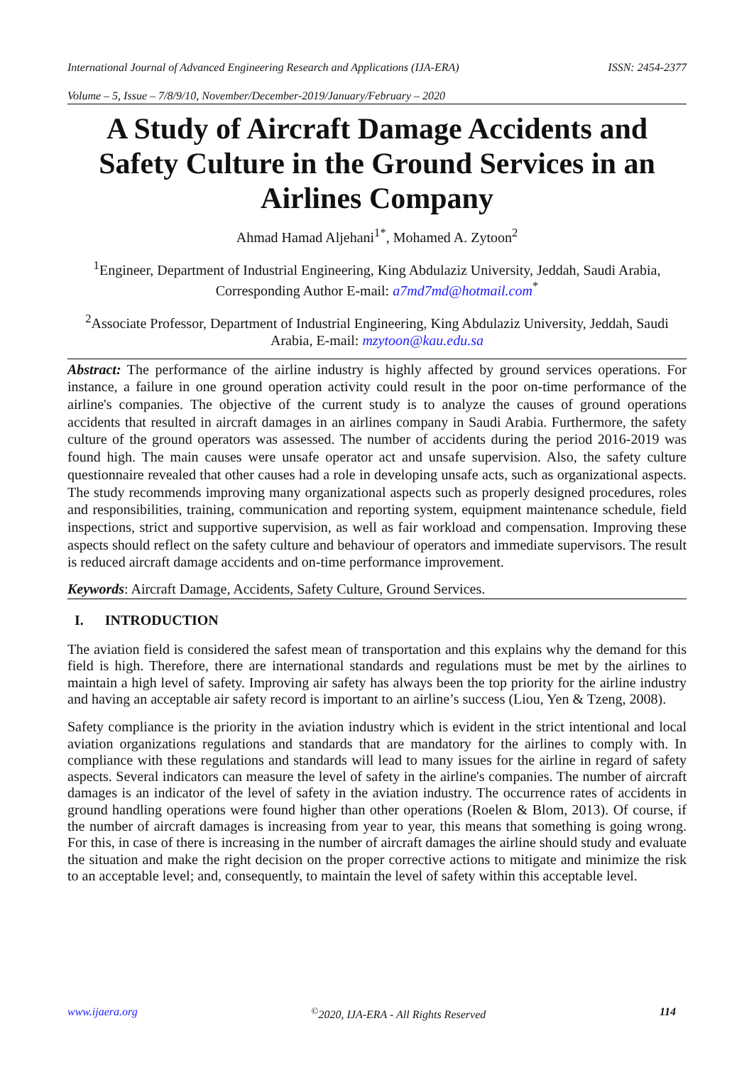International Journal of Advanced Engineering Research and Applications (IJA-ERA) ISSN: 2454-2377
Volume – 5, Issue – 7/8/9/10, November/December-2019/January/February – 2020
A Study of Aircraft Damage Accidents and Safety Culture in the Ground Services in an Airlines Company
Ahmad Hamad Aljehani<sup>1*</sup>, Mohamed A. Zytoon<sup>2</sup>
<sup>1</sup> Engineer, Department of Industrial Engineering, King Abdulaziz University, Jeddah, Saudi Arabia, Corresponding Author E-mail: a7md7md@hotmail.com<sup>*</sup>
<sup>2</sup> Associate Professor, Department of Industrial Engineering, King Abdulaziz University, Jeddah, Saudi Arabia, E-mail: mzytoon@kau.edu.sa
Abstract: The performance of the airline industry is highly affected by ground services operations. For instance, a failure in one ground operation activity could result in the poor on-time performance of the airline's companies. The objective of the current study is to analyze the causes of ground operations accidents that resulted in aircraft damages in an airlines company in Saudi Arabia. Furthermore, the safety culture of the ground operators was assessed. The number of accidents during the period 2016-2019 was found high. The main causes were unsafe operator act and unsafe supervision. Also, the safety culture questionnaire revealed that other causes had a role in developing unsafe acts, such as organizational aspects. The study recommends improving many organizational aspects such as properly designed procedures, roles and responsibilities, training, communication and reporting system, equipment maintenance schedule, field inspections, strict and supportive supervision, as well as fair workload and compensation. Improving these aspects should reflect on the safety culture and behaviour of operators and immediate supervisors. The result is reduced aircraft damage accidents and on-time performance improvement.
Keywords: Aircraft Damage, Accidents, Safety Culture, Ground Services.
I. INTRODUCTION
The aviation field is considered the safest mean of transportation and this explains why the demand for this field is high. Therefore, there are international standards and regulations must be met by the airlines to maintain a high level of safety. Improving air safety has always been the top priority for the airline industry and having an acceptable air safety record is important to an airline’s success (Liou, Yen & Tzeng, 2008).
Safety compliance is the priority in the aviation industry which is evident in the strict intentional and local aviation organizations regulations and standards that are mandatory for the airlines to comply with. In compliance with these regulations and standards will lead to many issues for the airline in regard of safety aspects. Several indicators can measure the level of safety in the airline's companies. The number of aircraft damages is an indicator of the level of safety in the aviation industry. The occurrence rates of accidents in ground handling operations were found higher than other operations (Roelen & Blom, 2013). Of course, if the number of aircraft damages is increasing from year to year, this means that something is going wrong. For this, in case of there is increasing in the number of aircraft damages the airline should study and evaluate the situation and make the right decision on the proper corrective actions to mitigate and minimize the risk to an acceptable level; and, consequently, to maintain the level of safety within this acceptable level.
www.ijaera.org<sup>©</sup>2020, IJA-ERA - All Rights Reserved 114